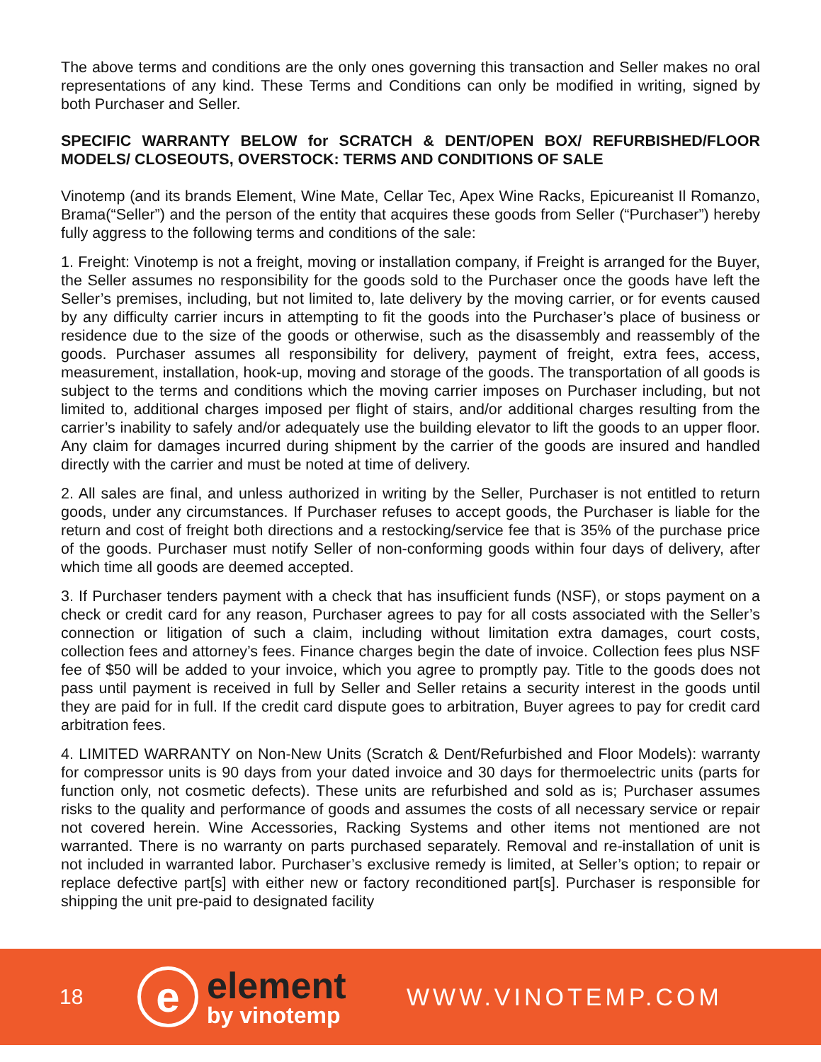The above terms and conditions are the only ones governing this transaction and Seller makes no oral representations of any kind. These Terms and Conditions can only be modified in writing, signed by both Purchaser and Seller.
SPECIFIC WARRANTY BELOW for SCRATCH & DENT/OPEN BOX/ REFURBISHED/FLOOR MODELS/ CLOSEOUTS, OVERSTOCK: TERMS AND CONDITIONS OF SALE
Vinotemp (and its brands Element, Wine Mate, Cellar Tec, Apex Wine Racks, Epicureanist Il Romanzo, Brama(“Seller”) and the person of the entity that acquires these goods from Seller (“Purchaser”) hereby fully aggress to the following terms and conditions of the sale:
1. Freight: Vinotemp is not a freight, moving or installation company, if Freight is arranged for the Buyer, the Seller assumes no responsibility for the goods sold to the Purchaser once the goods have left the Seller’s premises, including, but not limited to, late delivery by the moving carrier, or for events caused by any difficulty carrier incurs in attempting to fit the goods into the Purchaser’s place of business or residence due to the size of the goods or otherwise, such as the disassembly and reassembly of the goods. Purchaser assumes all responsibility for delivery, payment of freight, extra fees, access, measurement, installation, hook-up, moving and storage of the goods. The transportation of all goods is subject to the terms and conditions which the moving carrier imposes on Purchaser including, but not limited to, additional charges imposed per flight of stairs, and/or additional charges resulting from the carrier’s inability to safely and/or adequately use the building elevator to lift the goods to an upper floor. Any claim for damages incurred during shipment by the carrier of the goods are insured and handled directly with the carrier and must be noted at time of delivery.
2. All sales are final, and unless authorized in writing by the Seller, Purchaser is not entitled to return goods, under any circumstances. If Purchaser refuses to accept goods, the Purchaser is liable for the return and cost of freight both directions and a restocking/service fee that is 35% of the purchase price of the goods. Purchaser must notify Seller of non-conforming goods within four days of delivery, after which time all goods are deemed accepted.
3. If Purchaser tenders payment with a check that has insufficient funds (NSF), or stops payment on a check or credit card for any reason, Purchaser agrees to pay for all costs associated with the Seller’s connection or litigation of such a claim, including without limitation extra damages, court costs, collection fees and attorney’s fees. Finance charges begin the date of invoice. Collection fees plus NSF fee of $50 will be added to your invoice, which you agree to promptly pay. Title to the goods does not pass until payment is received in full by Seller and Seller retains a security interest in the goods until they are paid for in full. If the credit card dispute goes to arbitration, Buyer agrees to pay for credit card arbitration fees.
4. LIMITED WARRANTY on Non-New Units (Scratch & Dent/Refurbished and Floor Models): warranty for compressor units is 90 days from your dated invoice and 30 days for thermoelectric units (parts for function only, not cosmetic defects). These units are refurbished and sold as is; Purchaser assumes risks to the quality and performance of goods and assumes the costs of all necessary service or repair not covered herein. Wine Accessories, Racking Systems and other items not mentioned are not warranted. There is no warranty on parts purchased separately. Removal and re-installation of unit is not included in warranted labor. Purchaser’s exclusive remedy is limited, at Seller’s option; to repair or replace defective part[s] with either new or factory reconditioned part[s]. Purchaser is responsible for shipping the unit pre-paid to designated facility
18
e
element
by vinotemp
WWW.VINOTEMP.COM